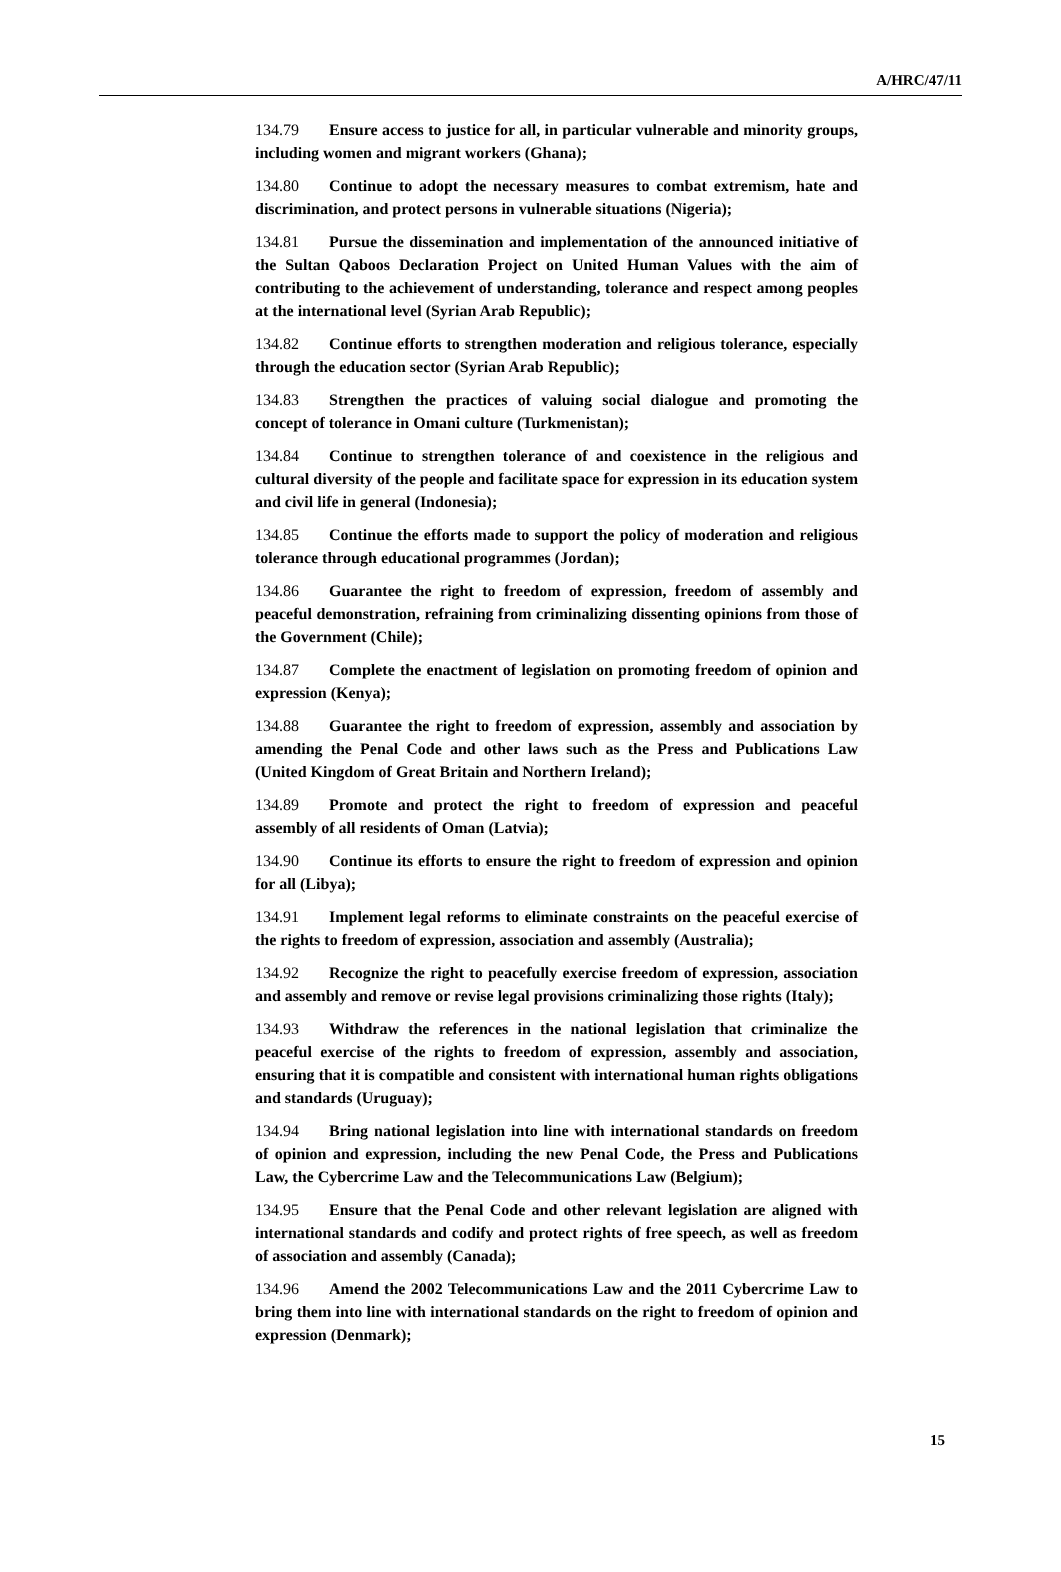A/HRC/47/11
134.79 Ensure access to justice for all, in particular vulnerable and minority groups, including women and migrant workers (Ghana);
134.80 Continue to adopt the necessary measures to combat extremism, hate and discrimination, and protect persons in vulnerable situations (Nigeria);
134.81 Pursue the dissemination and implementation of the announced initiative of the Sultan Qaboos Declaration Project on United Human Values with the aim of contributing to the achievement of understanding, tolerance and respect among peoples at the international level (Syrian Arab Republic);
134.82 Continue efforts to strengthen moderation and religious tolerance, especially through the education sector (Syrian Arab Republic);
134.83 Strengthen the practices of valuing social dialogue and promoting the concept of tolerance in Omani culture (Turkmenistan);
134.84 Continue to strengthen tolerance of and coexistence in the religious and cultural diversity of the people and facilitate space for expression in its education system and civil life in general (Indonesia);
134.85 Continue the efforts made to support the policy of moderation and religious tolerance through educational programmes (Jordan);
134.86 Guarantee the right to freedom of expression, freedom of assembly and peaceful demonstration, refraining from criminalizing dissenting opinions from those of the Government (Chile);
134.87 Complete the enactment of legislation on promoting freedom of opinion and expression (Kenya);
134.88 Guarantee the right to freedom of expression, assembly and association by amending the Penal Code and other laws such as the Press and Publications Law (United Kingdom of Great Britain and Northern Ireland);
134.89 Promote and protect the right to freedom of expression and peaceful assembly of all residents of Oman (Latvia);
134.90 Continue its efforts to ensure the right to freedom of expression and opinion for all (Libya);
134.91 Implement legal reforms to eliminate constraints on the peaceful exercise of the rights to freedom of expression, association and assembly (Australia);
134.92 Recognize the right to peacefully exercise freedom of expression, association and assembly and remove or revise legal provisions criminalizing those rights (Italy);
134.93 Withdraw the references in the national legislation that criminalize the peaceful exercise of the rights to freedom of expression, assembly and association, ensuring that it is compatible and consistent with international human rights obligations and standards (Uruguay);
134.94 Bring national legislation into line with international standards on freedom of opinion and expression, including the new Penal Code, the Press and Publications Law, the Cybercrime Law and the Telecommunications Law (Belgium);
134.95 Ensure that the Penal Code and other relevant legislation are aligned with international standards and codify and protect rights of free speech, as well as freedom of association and assembly (Canada);
134.96 Amend the 2002 Telecommunications Law and the 2011 Cybercrime Law to bring them into line with international standards on the right to freedom of opinion and expression (Denmark);
15